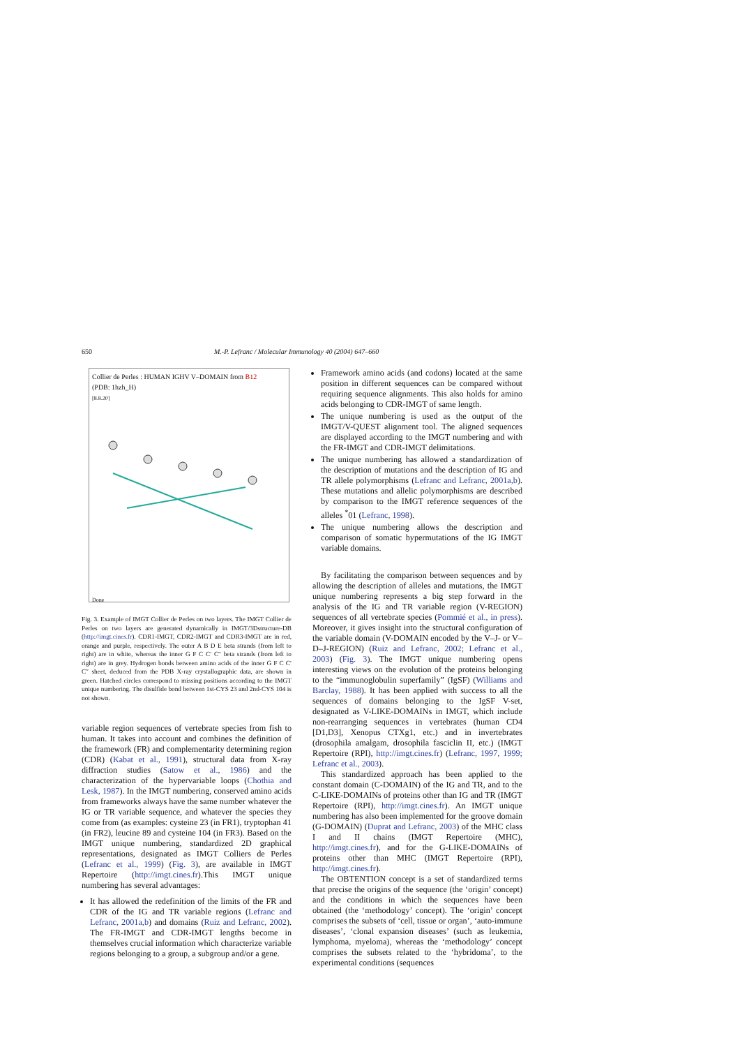650 M.-P. Lefranc / Molecular Immunology 40 (2004) 647–660
Collier de Perles : HUMAN IGHV V–DOMAIN from B12
(PDB: 1hzh_H)
[8.8.20]
Done
Fig. 3. Example of IMGT Collier de Perles on two layers. The IMGT Collier de Perles on two layers are generated dynamically in IMGT/3Dstructure-DB (http://imgt.cines.fr). CDR1-IMGT, CDR2-IMGT and CDR3-IMGT are in red, orange and purple, respectively. The outer A B D E beta strands (from left to right) are in white, whereas the inner G F C C′ C″ beta strands (from left to right) are in grey. Hydrogen bonds between amino acids of the inner G F C C′ C″ sheet, deduced from the PDB X-ray crystallographic data, are shown in green. Hatched circles correspond to missing positions according to the IMGT unique numbering. The disulfide bond between 1st-CYS 23 and 2nd-CYS 104 is not shown.
variable region sequences of vertebrate species from fish to human. It takes into account and combines the definition of the framework (FR) and complementarity determining region (CDR) (Kabat et al., 1991), structural data from X-ray diffraction studies (Satow et al., 1986) and the characterization of the hypervariable loops (Chothia and Lesk, 1987). In the IMGT numbering, conserved amino acids from frameworks always have the same number whatever the IG or TR variable sequence, and whatever the species they come from (as examples: cysteine 23 (in FR1), tryptophan 41 (in FR2), leucine 89 and cysteine 104 (in FR3). Based on the IMGT unique numbering, standardized 2D graphical representations, designated as IMGT Colliers de Perles (Lefranc et al., 1999) (Fig. 3), are available in IMGT Repertoire (http://imgt.cines.fr).This IMGT unique numbering has several advantages:
It has allowed the redefinition of the limits of the FR and CDR of the IG and TR variable regions (Lefranc and Lefranc, 2001a,b) and domains (Ruiz and Lefranc, 2002). The FR-IMGT and CDR-IMGT lengths become in themselves crucial information which characterize variable regions belonging to a group, a subgroup and/or a gene.
Framework amino acids (and codons) located at the same position in different sequences can be compared without requiring sequence alignments. This also holds for amino acids belonging to CDR-IMGT of same length.
The unique numbering is used as the output of the IMGT/V-QUEST alignment tool. The aligned sequences are displayed according to the IMGT numbering and with the FR-IMGT and CDR-IMGT delimitations.
The unique numbering has allowed a standardization of the description of mutations and the description of IG and TR allele polymorphisms (Lefranc and Lefranc, 2001a,b). These mutations and allelic polymorphisms are described by comparison to the IMGT reference sequences of the alleles <sup>*</sup>01 (Lefranc, 1998).
The unique numbering allows the description and comparison of somatic hypermutations of the IG IMGT variable domains.
By facilitating the comparison between sequences and by allowing the description of alleles and mutations, the IMGT unique numbering represents a big step forward in the analysis of the IG and TR variable region (V-REGION) sequences of all vertebrate species (Pommié et al., in press). Moreover, it gives insight into the structural configuration of the variable domain (V-DOMAIN encoded by the V–J- or V–D–J-REGION) (Ruiz and Lefranc, 2002; Lefranc et al., 2003) (Fig. 3). The IMGT unique numbering opens interesting views on the evolution of the proteins belonging to the “immunoglobulin superfamily” (IgSF) (Williams and Barclay, 1988). It has been applied with success to all the sequences of domains belonging to the IgSF V-set, designated as V-LIKE-DOMAINs in IMGT, which include non-rearranging sequences in vertebrates (human CD4 [D1,D3], Xenopus CTXg1, etc.) and in invertebrates (drosophila amalgam, drosophila fasciclin II, etc.) (IMGT Repertoire (RPI), http://imgt.cines.fr) (Lefranc, 1997, 1999; Lefranc et al., 2003).
This standardized approach has been applied to the constant domain (C-DOMAIN) of the IG and TR, and to the C-LIKE-DOMAINs of proteins other than IG and TR (IMGT Repertoire (RPI), http://imgt.cines.fr). An IMGT unique numbering has also been implemented for the groove domain (G-DOMAIN) (Duprat and Lefranc, 2003) of the MHC class I and II chains (IMGT Repertoire (MHC), http://imgt.cines.fr), and for the G-LIKE-DOMAINs of proteins other than MHC (IMGT Repertoire (RPI), http://imgt.cines.fr).
The OBTENTION concept is a set of standardized terms that precise the origins of the sequence (the ‘origin’ concept) and the conditions in which the sequences have been obtained (the ‘methodology’ concept). The ‘origin’ concept comprises the subsets of ‘cell, tissue or organ’, ‘auto-immune diseases’, ‘clonal expansion diseases’ (such as leukemia, lymphoma, myeloma), whereas the ‘methodology’ concept comprises the subsets related to the ‘hybridoma’, to the experimental conditions (sequences